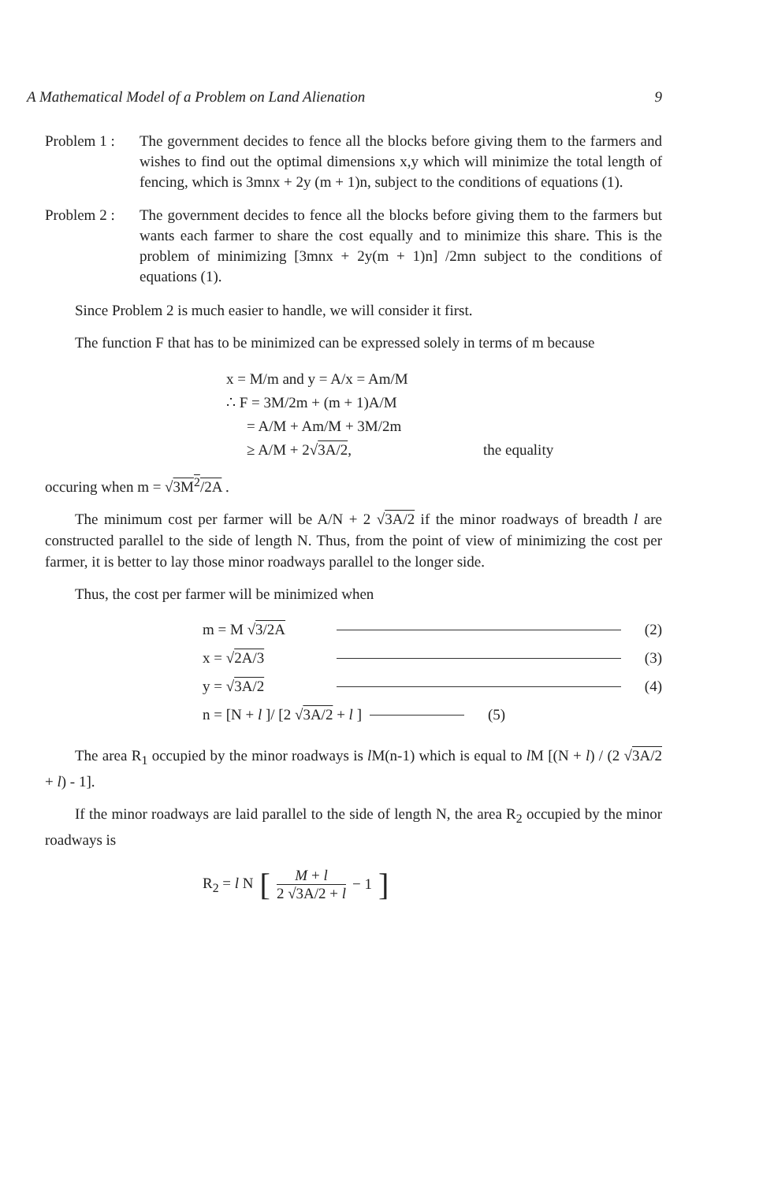A Mathematical Model of a Problem on Land Alienation 9
Problem 1 :
The government decides to fence all the blocks before giving them to the farmers and wishes to find out the optimal dimensions x,y which will minimize the total length of fencing, which is 3mnx + 2y (m + 1)n, subject to the conditions of equations (1).
Problem 2 :
The government decides to fence all the blocks before giving them to the farmers but wants each farmer to share the cost equally and to minimize this share. This is the problem of minimizing [3mnx + 2y(m + 1)n] /2mn subject to the conditions of equations (1).
Since Problem 2 is much easier to handle, we will consider it first.
The function F that has to be minimized can be expressed solely in terms of m because
x = M/m and y = A/x = Am/M
∴ F = 3M/2m + (m + 1)A/M
= A/M + Am/M + 3M/2m
≥ A/M + 2√3A/2, the equality
occuring when m = √3M<sup>2</sup>/2A .
The minimum cost per farmer will be A/N + 2 √3A/2 if the minor roadways of breadth l are constructed parallel to the side of length N. Thus, from the point of view of minimizing the cost per farmer, it is better to lay those minor roadways parallel to the longer side.
Thus, the cost per farmer will be minimized when
m = M √3/2A (2)
x = √2A/3 (3)
y = √3A/2 (4)
n = [N + l ]/ [2 √3A/2 + l ] (5)
The area R<sub>1</sub> occupied by the minor roadways is l M(n-1) which is equal to l M [(N + l) / (2 √3A/2 + l) - 1].
If the minor roadways are laid parallel to the side of length N, the area R<sub>2</sub> occupied by the minor roadways is
R<sub>2</sub> = l N [ M + l 2 √3A/2 + l − 1]